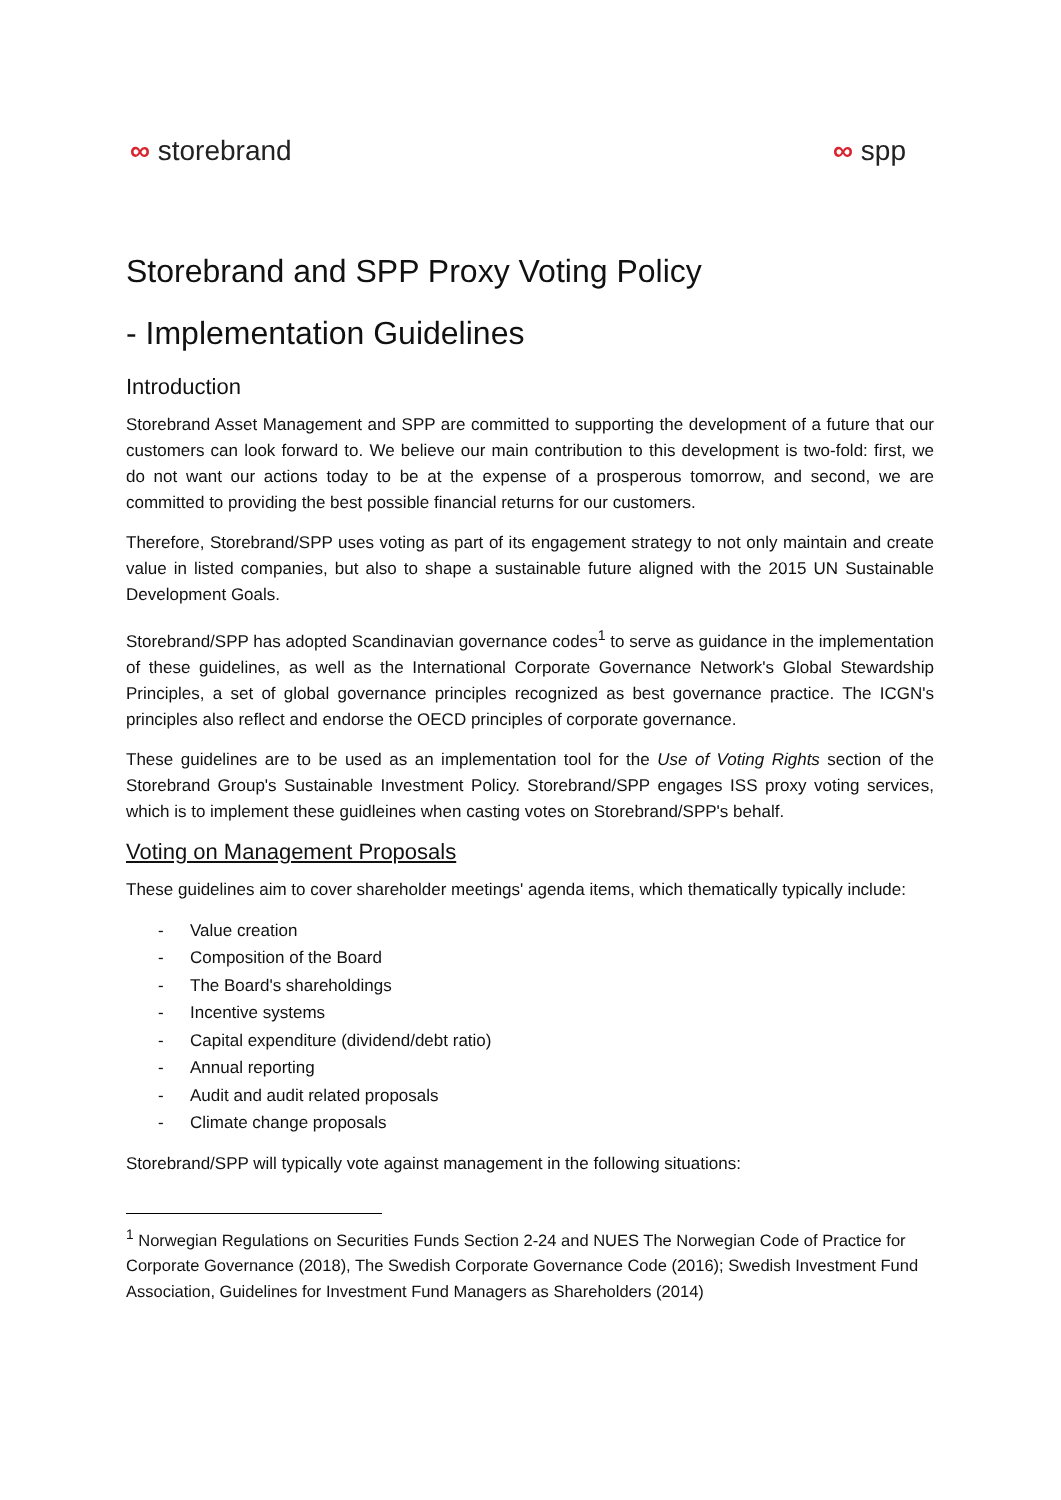∞ storebrand ∞ spp
Storebrand and SPP Proxy Voting Policy
- Implementation Guidelines
Introduction
Storebrand Asset Management and SPP are committed to supporting the development of a future that our customers can look forward to. We believe our main contribution to this development is two-fold: first, we do not want our actions today to be at the expense of a prosperous tomorrow, and second, we are committed to providing the best possible financial returns for our customers.
Therefore, Storebrand/SPP uses voting as part of its engagement strategy to not only maintain and create value in listed companies, but also to shape a sustainable future aligned with the 2015 UN Sustainable Development Goals.
Storebrand/SPP has adopted Scandinavian governance codes<sup>1</sup> to serve as guidance in the implementation of these guidelines, as well as the International Corporate Governance Network's Global Stewardship Principles, a set of global governance principles recognized as best governance practice. The ICGN's principles also reflect and endorse the OECD principles of corporate governance.
These guidelines are to be used as an implementation tool for the Use of Voting Rights section of the Storebrand Group's Sustainable Investment Policy. Storebrand/SPP engages ISS proxy voting services, which is to implement these guidleines when casting votes on Storebrand/SPP's behalf.
Voting on Management Proposals
These guidelines aim to cover shareholder meetings' agenda items, which thematically typically include:
- Value creation
- Composition of the Board
- The Board's shareholdings
- Incentive systems
- Capital expenditure (dividend/debt ratio)
- Annual reporting
- Audit and audit related proposals
- Climate change proposals
Storebrand/SPP will typically vote against management in the following situations:
<sup>1</sup> Norwegian Regulations on Securities Funds Section 2-24 and NUES The Norwegian Code of Practice for Corporate Governance (2018), The Swedish Corporate Governance Code (2016); Swedish Investment Fund Association, Guidelines for Investment Fund Managers as Shareholders (2014)